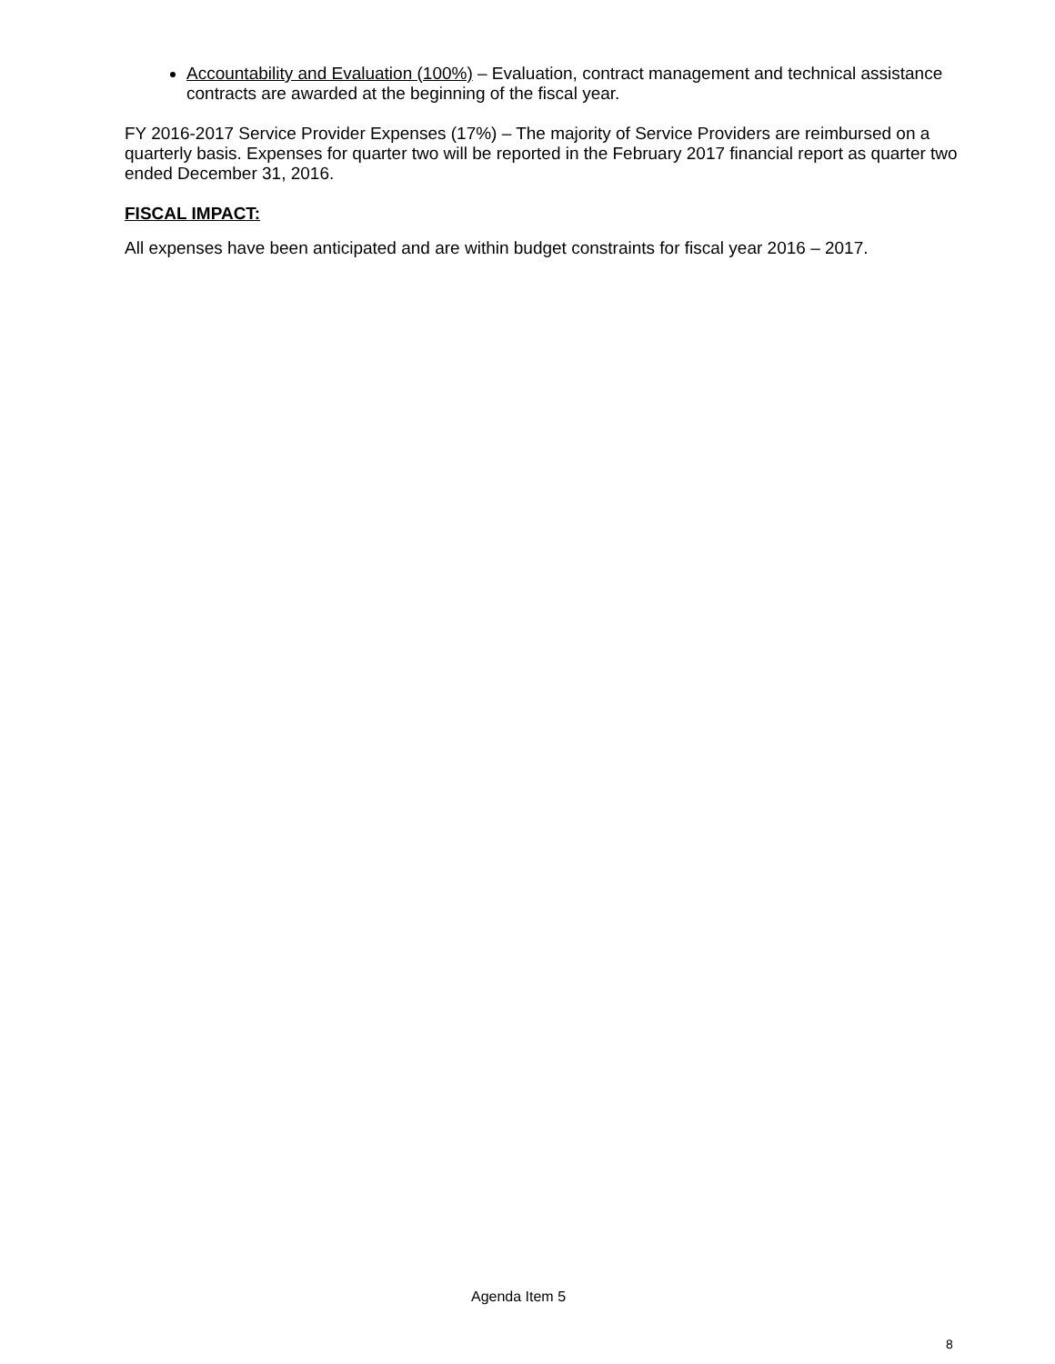Accountability and Evaluation (100%) – Evaluation, contract management and technical assistance contracts are awarded at the beginning of the fiscal year.
FY 2016-2017 Service Provider Expenses (17%) – The majority of Service Providers are reimbursed on a quarterly basis. Expenses for quarter two will be reported in the February 2017 financial report as quarter two ended December 31, 2016.
FISCAL IMPACT:
All expenses have been anticipated and are within budget constraints for fiscal year 2016 – 2017.
Agenda Item 5
8